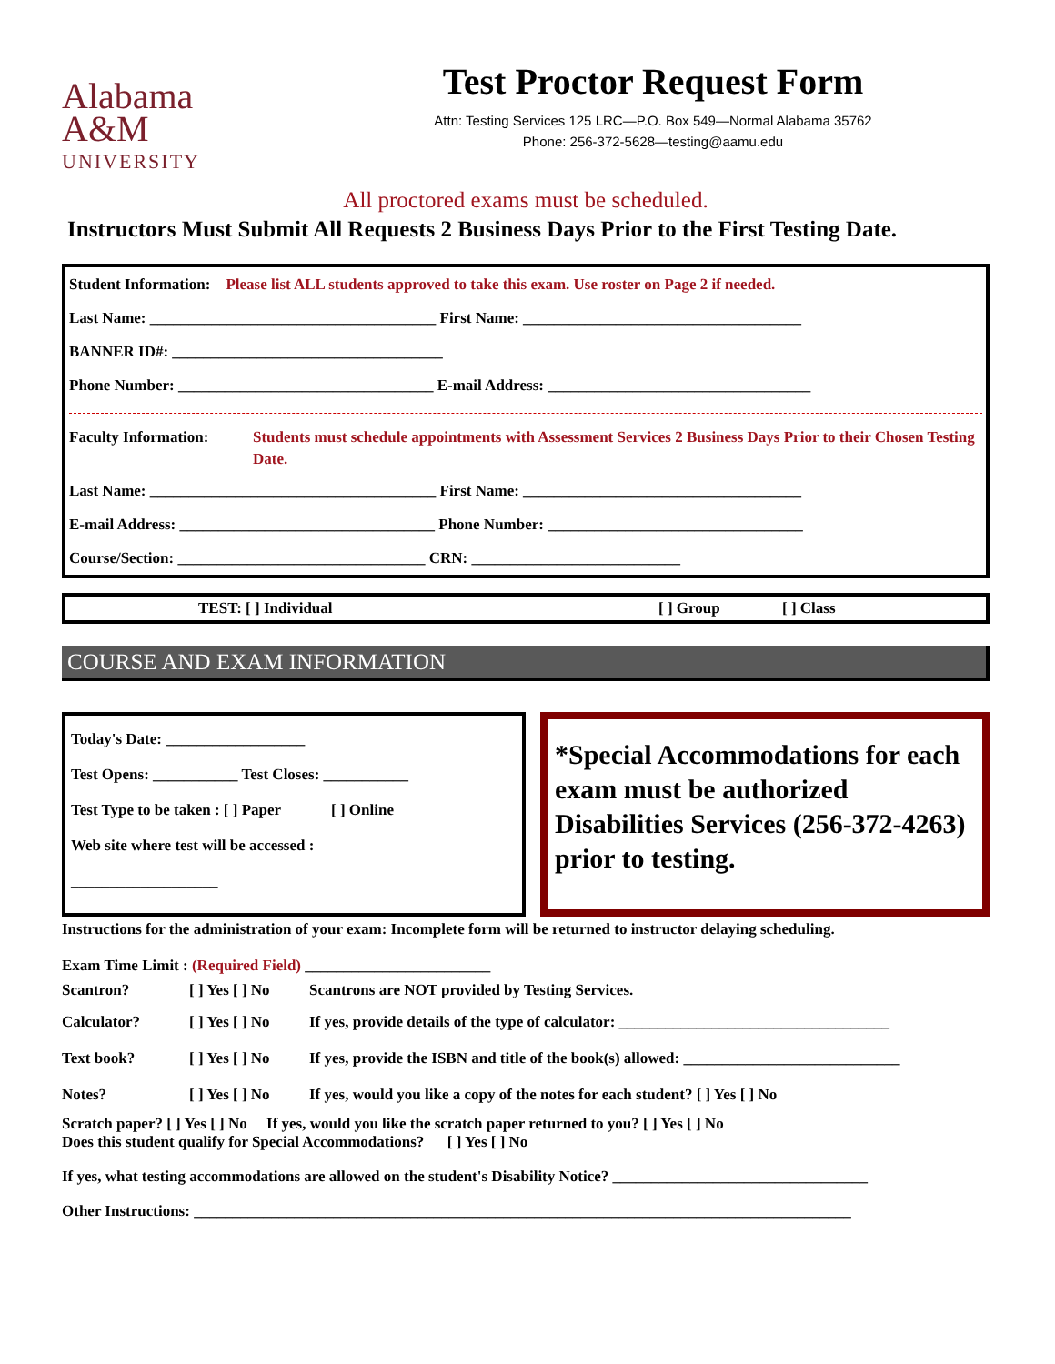Alabama
A&M
UNIVERSITY
Test Proctor Request Form
Attn: Testing Services 125 LRC—P.O. Box 549—Normal Alabama 35762
Phone: 256-372-5628—testing@aamu.edu
All proctored exams must be scheduled.
Instructors Must Submit All Requests 2 Business Days Prior to the First Testing Date.
Student Information: Please list ALL students approved to take this exam. Use roster on Page 2 if needed.
Last Name: _____________________________________ First Name: ____________________________________
BANNER ID#: ___________________________________
Phone Number: _________________________________ E-mail Address: __________________________________
Faculty Information: Students must schedule appointments with Assessment Services 2 Business Days Prior to their Chosen Testing Date.
Last Name: _____________________________________ First Name: ____________________________________
E-mail Address: _________________________________ Phone Number: _________________________________
Course/Section: ________________________________ CRN: ___________________________
TEST: [ ] Individual [ ] Group [ ] Class
COURSE AND EXAM INFORMATION
Today's Date: __________________
Test Opens: ___________ Test Closes: ___________
Test Type to be taken : [ ] Paper [ ] Online
Web site where test will be accessed :
___________________
*Special Accommodations for each exam must be authorized Disabilities Services (256-372-4263) prior to testing.
Instructions for the administration of your exam: Incomplete form will be returned to instructor delaying scheduling.
Exam Time Limit : (Required Field) ________________________
Scantron? [ ] Yes [ ] No Scantrons are NOT provided by Testing Services.
Calculator? [ ] Yes [ ] No If yes, provide details of the type of calculator: ___________________________________
Text book? [ ] Yes [ ] No If yes, provide the ISBN and title of the book(s) allowed: ____________________________
Notes? [ ] Yes [ ] No If yes, would you like a copy of the notes for each student? [ ] Yes [ ] No
Scratch paper? [ ] Yes [ ] No If yes, would you like the scratch paper returned to you? [ ] Yes [ ] No
Does this student qualify for Special Accommodations? [ ] Yes [ ] No
If yes, what testing accommodations are allowed on the student's Disability Notice? _________________________________
Other Instructions: _____________________________________________________________________________________